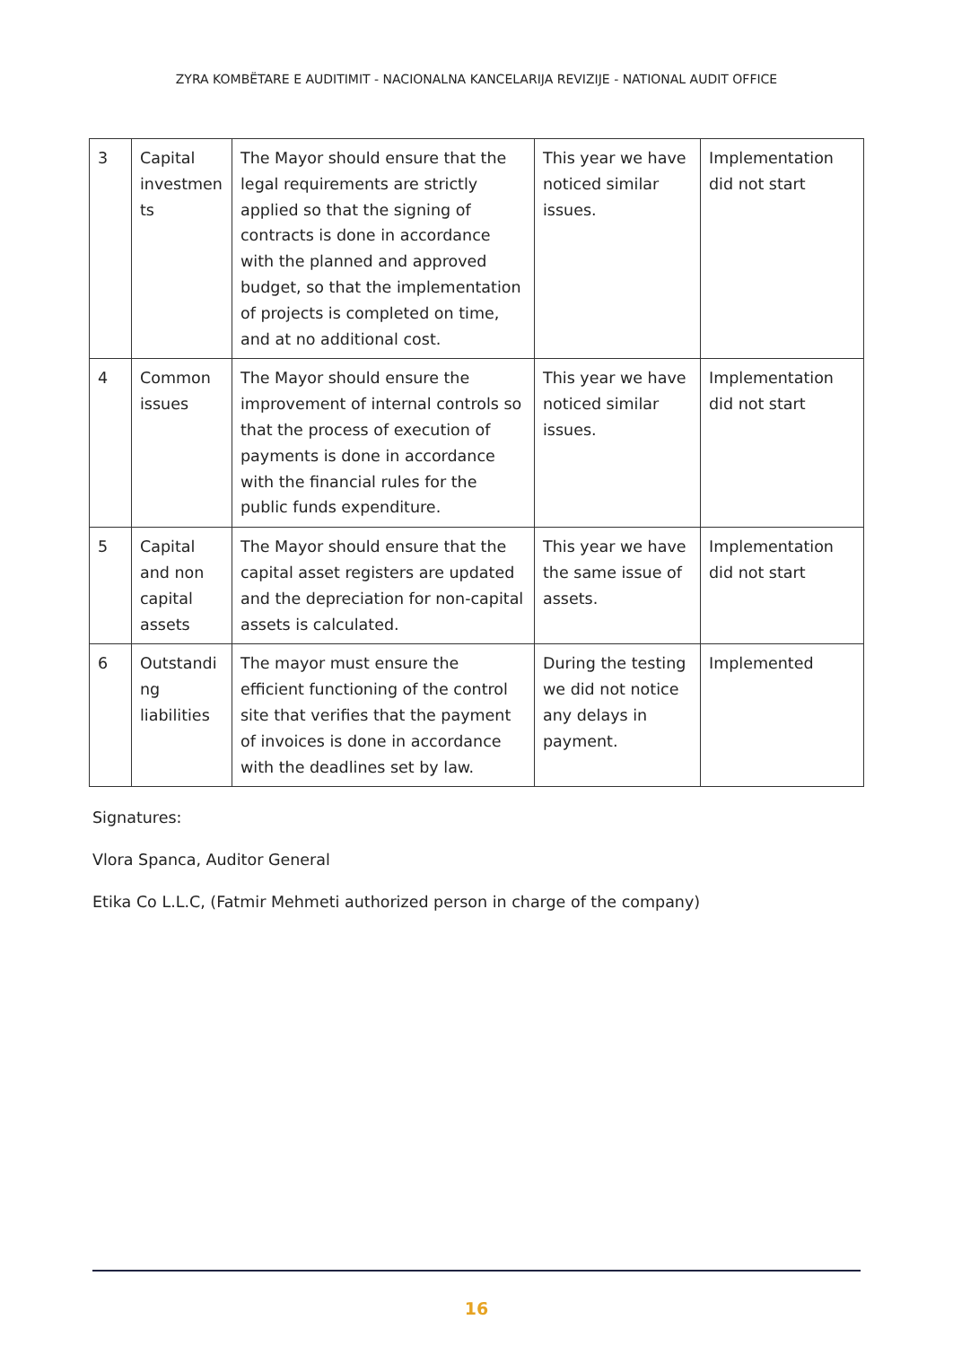ZYRA KOMBËTARE E AUDITIMIT - NACIONALNA KANCELARIJA REVIZIJE - NATIONAL AUDIT OFFICE
| 3 | Capital investmen ts | The Mayor should ensure that the legal requirements are strictly applied so that the signing of contracts is done in accordance with the planned and approved budget, so that the implementation of projects is completed on time, and at no additional cost. | This year we have noticed similar issues. | Implementation did not start |
| 4 | Common issues | The Mayor should ensure the improvement of internal controls so that the process of execution of payments is done in accordance with the financial rules for the public funds expenditure. | This year we have noticed similar issues. | Implementation did not start |
| 5 | Capital and non capital assets | The Mayor should ensure that the capital asset registers are updated and the depreciation for non-capital assets is calculated. | This year we have the same issue of assets. | Implementation did not start |
| 6 | Outstandi ng liabilities | The mayor must ensure the efficient functioning of the control site that verifies that the payment of invoices is done in accordance with the deadlines set by law. | During the testing we did not notice any delays in payment. | Implemented |
Signatures:
Vlora Spanca, Auditor General
Etika Co L.L.C, (Fatmir Mehmeti authorized person in charge of the company)
16